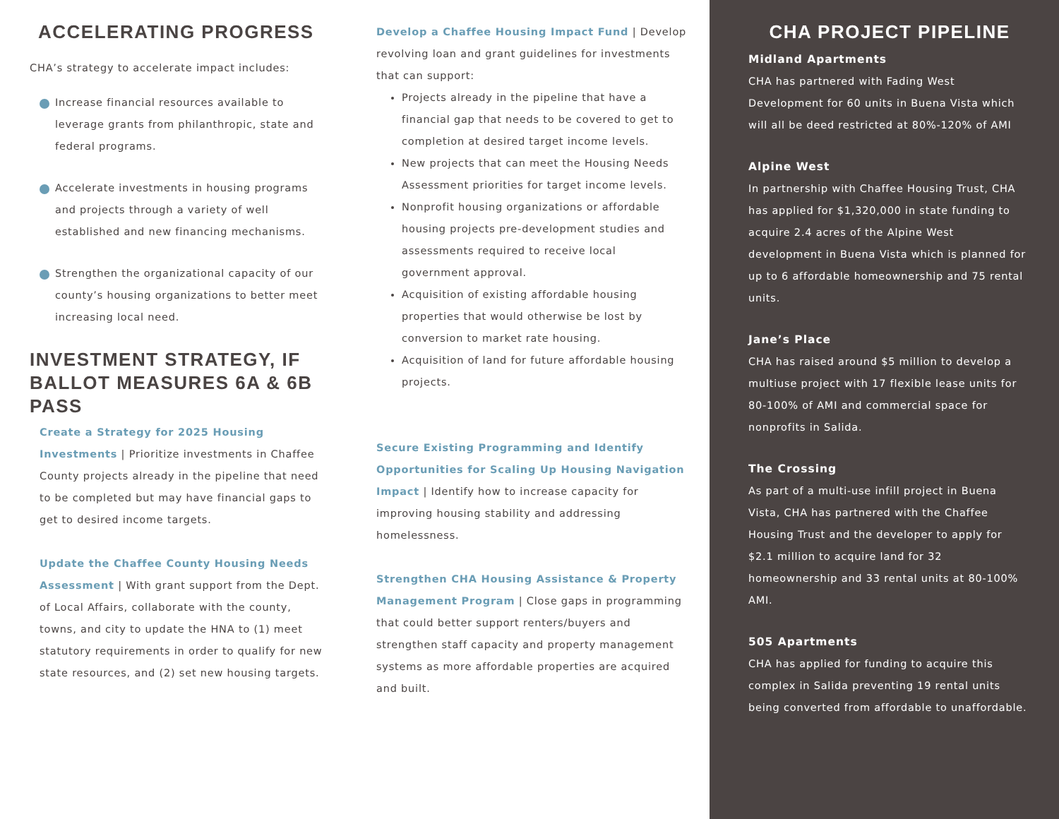ACCELERATING PROGRESS
CHA’s strategy to accelerate impact includes:
Increase financial resources available to leverage grants from philanthropic, state and federal programs.
Accelerate investments in housing programs and projects through a variety of well established and new financing mechanisms.
Strengthen the organizational capacity of our county’s housing organizations to better meet increasing local need.
INVESTMENT STRATEGY, IF BALLOT MEASURES 6A & 6B PASS
Create a Strategy for 2025 Housing Investments | Prioritize investments in Chaffee County projects already in the pipeline that need to be completed but may have financial gaps to get to desired income targets.
Update the Chaffee County Housing Needs Assessment | With grant support from the Dept. of Local Affairs, collaborate with the county, towns, and city to update the HNA to (1) meet statutory requirements in order to qualify for new state resources, and (2) set new housing targets.
Develop a Chaffee Housing Impact Fund | Develop revolving loan and grant guidelines for investments that can support:
Projects already in the pipeline that have a financial gap that needs to be covered to get to completion at desired target income levels.
New projects that can meet the Housing Needs Assessment priorities for target income levels.
Nonprofit housing organizations or affordable housing projects pre-development studies and assessments required to receive local government approval.
Acquisition of existing affordable housing properties that would otherwise be lost by conversion to market rate housing.
Acquisition of land for future affordable housing projects.
Secure Existing Programming and Identify Opportunities for Scaling Up Housing Navigation Impact | Identify how to increase capacity for improving housing stability and addressing homelessness.
Strengthen CHA Housing Assistance & Property Management Program | Close gaps in programming that could better support renters/buyers and strengthen staff capacity and property management systems as more affordable properties are acquired and built.
CHA PROJECT PIPELINE
Midland Apartments
CHA has partnered with Fading West Development for 60 units in Buena Vista which will all be deed restricted at 80%-120% of AMI
Alpine West
In partnership with Chaffee Housing Trust, CHA has applied for $1,320,000 in state funding to acquire 2.4 acres of the Alpine West development in Buena Vista which is planned for up to 6 affordable homeownership and 75 rental units.
Jane’s Place
CHA has raised around $5 million to develop a multiuse project with 17 flexible lease units for 80-100% of AMI and commercial space for nonprofits in Salida.
The Crossing
As part of a multi-use infill project in Buena Vista, CHA has partnered with the Chaffee Housing Trust and the developer to apply for $2.1 million to acquire land for 32 homeownership and 33 rental units at 80-100% AMI.
505 Apartments
CHA has applied for funding to acquire this complex in Salida preventing 19 rental units being converted from affordable to unaffordable.